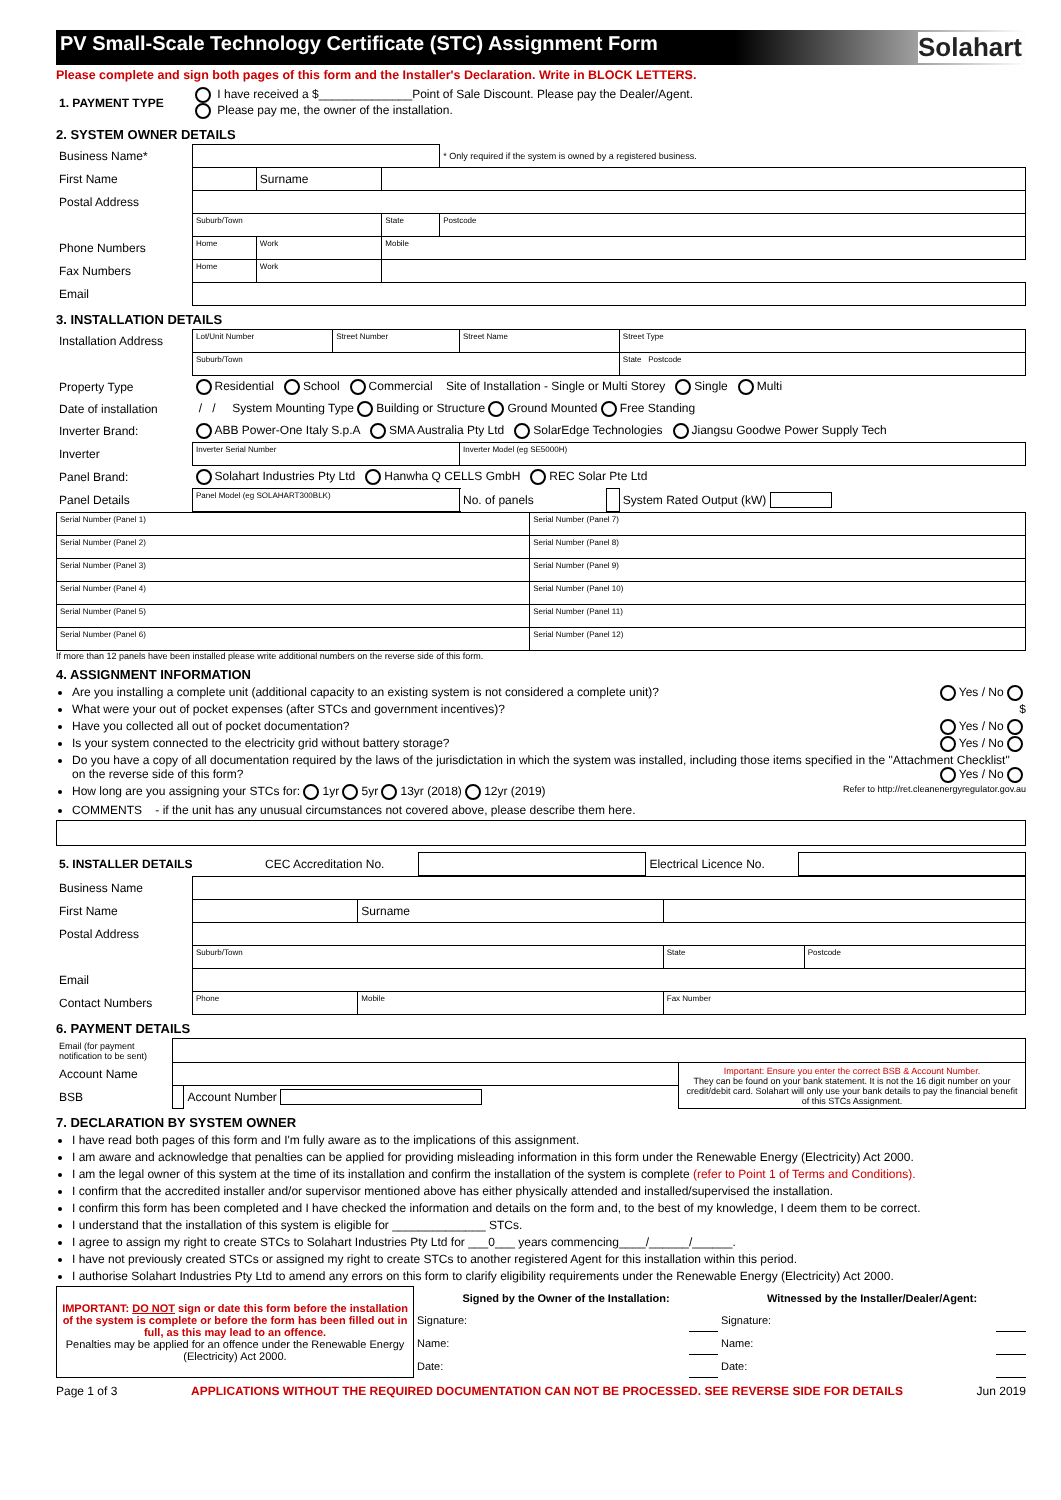PV Small-Scale Technology Certificate (STC) Assignment Form Solahart
Please complete and sign both pages of this form and the Installer's Declaration. Write in BLOCK LETTERS.
| 1. PAYMENT TYPE | I have received a $______________Point of Sale Discount. Please pay the Dealer/Agent. Please pay me, the owner of the installation. |
2. SYSTEM OWNER DETAILS
| Business Name* | | | | | * Only required if the system is owned by a registered business. |
| First Name | | | Surname | | |
| Postal Address | | | | | |
| | Suburb/Town | | | State | Postcode |
| Phone Numbers | Home | Work | | Mobile | |
| Fax Numbers | Home | Work | | | |
| Email | | | | | |
3. INSTALLATION DETAILS
| Installation Address | Lot/Unit Number | Street Number | Street Name | | | Street Type |
| | Suburb/Town | | | | | State Postcode |
| Property Type | Residential School Commercial Site of Installation - Single or Multi Storey Single Multi | | | | | |
| Date of installation | / / System Mounting Type Building or Structure Ground Mounted Free Standing | | | | | |
| Inverter Brand: | ABB Power-One Italy S.p.A SMA Australia Pty Ltd SolarEdge Technologies Jiangsu Goodwe Power Supply Tech | | | | | |
| Inverter | Inverter Serial Number | | | Inverter Model (eg SE5000H) | | |
| Panel Brand: | Solahart Industries Pty Ltd Hanwha Q CELLS GmbH REC Solar Pte Ltd | | | | | |
| Panel Details | Panel Model (eg SOLAHART300BLK) | | | No. of panels | | System Rated Output (kW) |
| Serial Number (Panel 1) | Serial Number (Panel 7) |
| Serial Number (Panel 2) | Serial Number (Panel 8) |
| Serial Number (Panel 3) | Serial Number (Panel 9) |
| Serial Number (Panel 4) | Serial Number (Panel 10) |
| Serial Number (Panel 5) | Serial Number (Panel 11) |
| Serial Number (Panel 6) | Serial Number (Panel 12) |
If more than 12 panels have been installed please write additional numbers on the reverse side of this form.
4. ASSIGNMENT INFORMATION
Are you installing a complete unit (additional capacity to an existing system is not considered a complete unit)? Yes / No
What were your out of pocket expenses (after STCs and government incentives)? $
Have you collected all out of pocket documentation? Yes / No
Is your system connected to the electricity grid without battery storage? Yes / No
Do you have a copy of all documentation required by the laws of the jurisdictation in which the system was installed, including those items specified in the "Attachment Checklist" on the reverse side of this form? Yes / No
How long are you assigning your STCs for: 1yr 5yr 13yr (2018) 12yr (2019) Refer to http://ret.cleanenergyregulator.gov.au
COMMENTS - if the unit has any unusual circumstances not covered above, please describe them here.
| 5. INSTALLER DETAILS | CEC Accreditation No. | | Electrical Licence No. | |
| Business Name | | | | | |
| First Name | | | Surname | | |
| Postal Address | | | | | |
| | Suburb/Town | | | State | Postcode |
| Email | | | | | |
| Contact Numbers | Phone | Mobile | | Fax Number | |
6. PAYMENT DETAILS
| Email (for payment notification to be sent) | | | |
| Account Name | | | Important: Ensure you enter the correct BSB & Account Number. They can be found on your bank statement. It is not the 16 digit number on your credit/debit card. Solahart will only use your bank details to pay the financial benefit of this STCs Assignment. |
| BSB | | Account Number | |
7. DECLARATION BY SYSTEM OWNER
I have read both pages of this form and I'm fully aware as to the implications of this assignment.
I am aware and acknowledge that penalties can be applied for providing misleading information in this form under the Renewable Energy (Electricity) Act 2000.
I am the legal owner of this system at the time of its installation and confirm the installation of the system is complete (refer to Point 1 of Terms and Conditions).
I confirm that the accredited installer and/or supervisor mentioned above has either physically attended and installed/supervised the installation.
I confirm this form has been completed and I have checked the information and details on the form and, to the best of my knowledge, I deem them to be correct.
I understand that the installation of this system is eligible for ______________ STCs.
I agree to assign my right to create STCs to Solahart Industries Pty Ltd for ___0___ years commencing____/______/______.
I have not previously created STCs or assigned my right to create STCs to another registered Agent for this installation within this period.
I authorise Solahart Industries Pty Ltd to amend any errors on this form to clarify eligibility requirements under the Renewable Energy (Electricity) Act 2000.
| IMPORTANT: DO NOT sign or date this form before the installation of the system is complete or before the form has been filled out in full, as this may lead to an offence. Penalties may be applied for an offence under the Renewable Energy (Electricity) Act 2000. | Signed by the Owner of the Installation: | | Witnessed by the Installer/Dealer/Agent: | |
| | Signature: | | Signature: | |
| | Name: | | Name: | |
| | Date: | | Date: | |
Page 1 of 3 APPLICATIONS WITHOUT THE REQUIRED DOCUMENTATION CAN NOT BE PROCESSED. SEE REVERSE SIDE FOR DETAILS Jun 2019